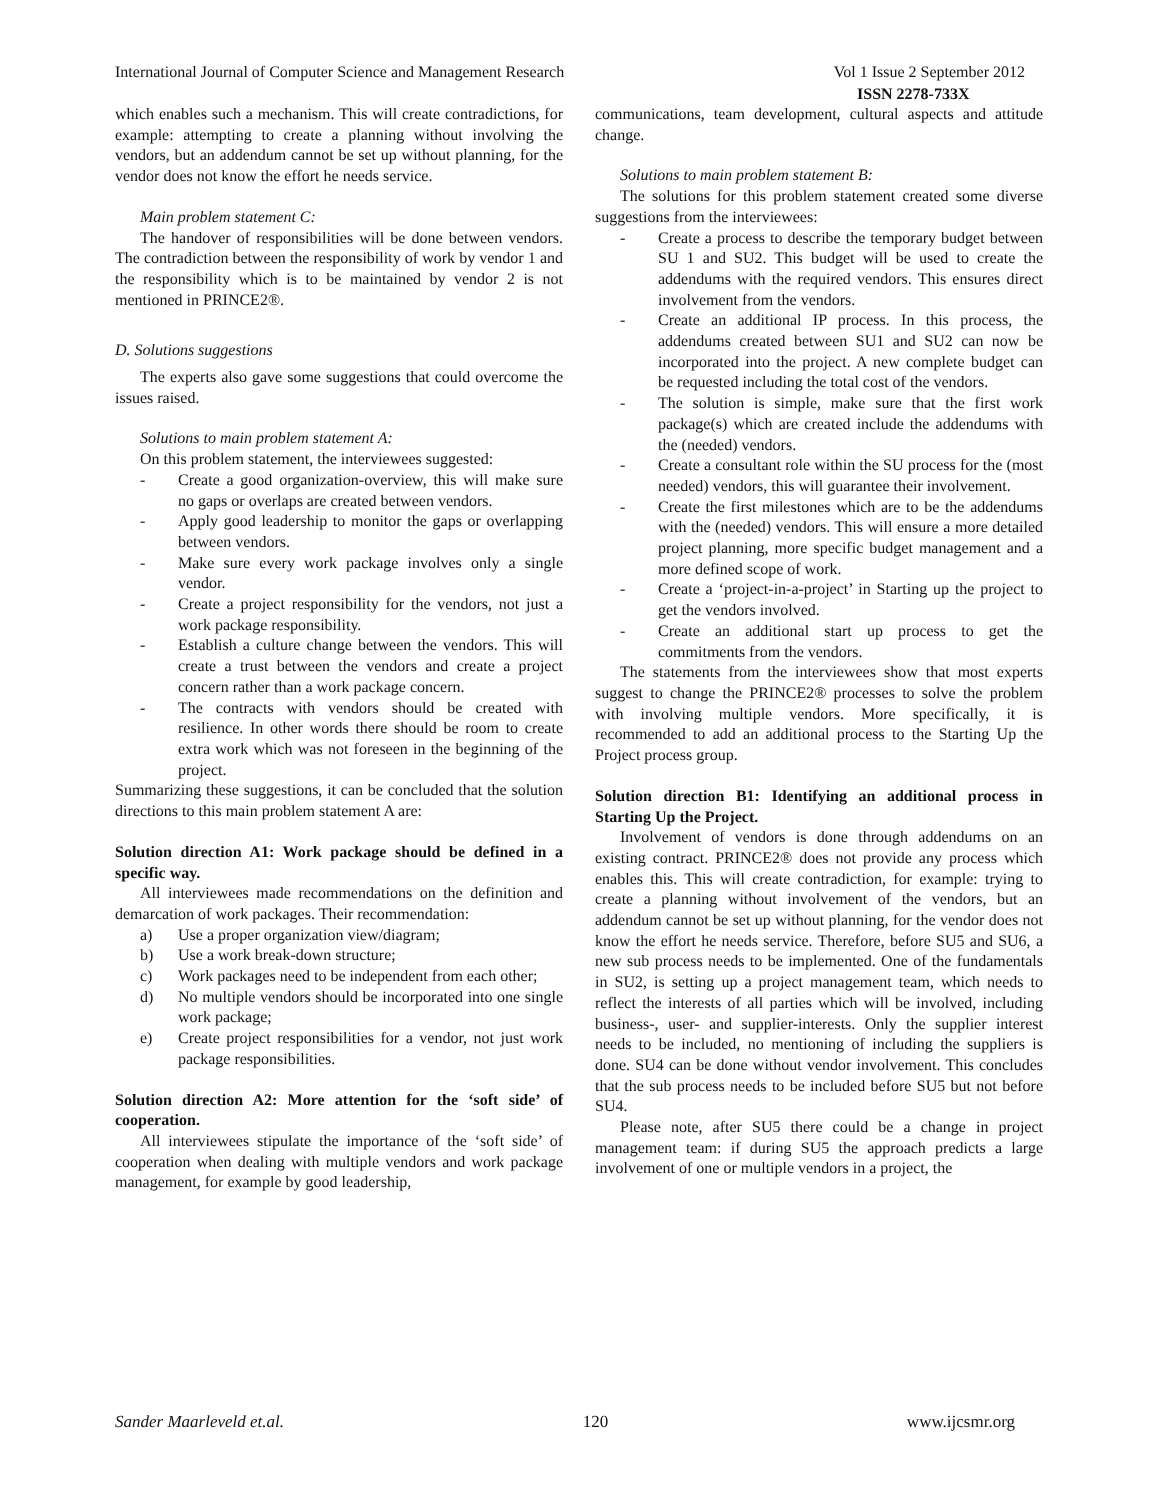International Journal of Computer Science and Management Research Vol 1 Issue 2 September 2012
ISSN 2278-733X
which enables such a mechanism. This will create contradictions, for example: attempting to create a planning without involving the vendors, but an addendum cannot be set up without planning, for the vendor does not know the effort he needs service.
Main problem statement C:
The handover of responsibilities will be done between vendors. The contradiction between the responsibility of work by vendor 1 and the responsibility which is to be maintained by vendor 2 is not mentioned in PRINCE2®.
D. Solutions suggestions
The experts also gave some suggestions that could overcome the issues raised.
Solutions to main problem statement A:
On this problem statement, the interviewees suggested:
- Create a good organization-overview, this will make sure no gaps or overlaps are created between vendors.
- Apply good leadership to monitor the gaps or overlapping between vendors.
- Make sure every work package involves only a single vendor.
- Create a project responsibility for the vendors, not just a work package responsibility.
- Establish a culture change between the vendors. This will create a trust between the vendors and create a project concern rather than a work package concern.
- The contracts with vendors should be created with resilience. In other words there should be room to create extra work which was not foreseen in the beginning of the project.
Summarizing these suggestions, it can be concluded that the solution directions to this main problem statement A are:
Solution direction A1: Work package should be defined in a specific way.
All interviewees made recommendations on the definition and demarcation of work packages. Their recommendation:
a) Use a proper organization view/diagram;
b) Use a work break-down structure;
c) Work packages need to be independent from each other;
d) No multiple vendors should be incorporated into one single work package;
e) Create project responsibilities for a vendor, not just work package responsibilities.
Solution direction A2: More attention for the ‘soft side’ of cooperation.
All interviewees stipulate the importance of the ‘soft side’ of cooperation when dealing with multiple vendors and work package management, for example by good leadership,
communications, team development, cultural aspects and attitude change.
Solutions to main problem statement B:
The solutions for this problem statement created some diverse suggestions from the interviewees:
- Create a process to describe the temporary budget between SU 1 and SU2. This budget will be used to create the addendums with the required vendors. This ensures direct involvement from the vendors.
- Create an additional IP process. In this process, the addendums created between SU1 and SU2 can now be incorporated into the project. A new complete budget can be requested including the total cost of the vendors.
- The solution is simple, make sure that the first work package(s) which are created include the addendums with the (needed) vendors.
- Create a consultant role within the SU process for the (most needed) vendors, this will guarantee their involvement.
- Create the first milestones which are to be the addendums with the (needed) vendors. This will ensure a more detailed project planning, more specific budget management and a more defined scope of work.
- Create a ‘project-in-a-project’ in Starting up the project to get the vendors involved.
- Create an additional start up process to get the commitments from the vendors.
The statements from the interviewees show that most experts suggest to change the PRINCE2® processes to solve the problem with involving multiple vendors. More specifically, it is recommended to add an additional process to the Starting Up the Project process group.
Solution direction B1: Identifying an additional process in Starting Up the Project.
Involvement of vendors is done through addendums on an existing contract. PRINCE2® does not provide any process which enables this. This will create contradiction, for example: trying to create a planning without involvement of the vendors, but an addendum cannot be set up without planning, for the vendor does not know the effort he needs service. Therefore, before SU5 and SU6, a new sub process needs to be implemented. One of the fundamentals in SU2, is setting up a project management team, which needs to reflect the interests of all parties which will be involved, including business-, user- and supplier-interests. Only the supplier interest needs to be included, no mentioning of including the suppliers is done. SU4 can be done without vendor involvement. This concludes that the sub process needs to be included before SU5 but not before SU4.
Please note, after SU5 there could be a change in project management team: if during SU5 the approach predicts a large involvement of one or multiple vendors in a project, the
Sander Maarleveld et.al. 120 www.ijcsmr.org